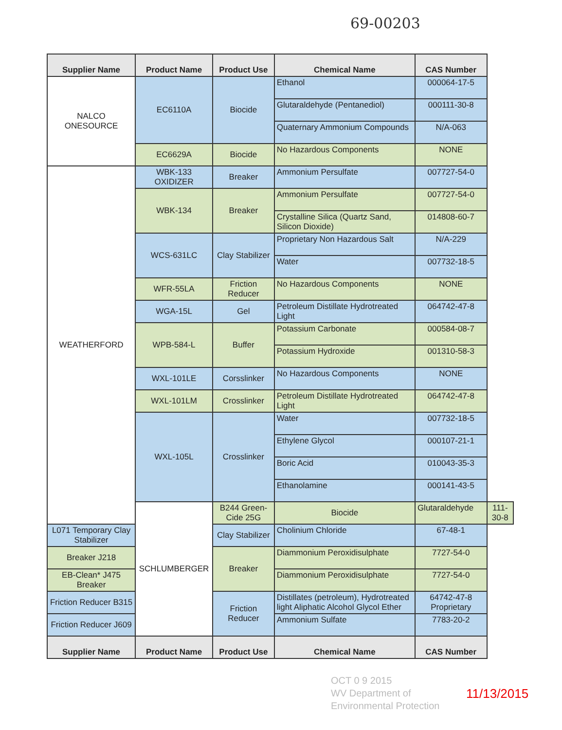69-00203
| Supplier Name | Product Name | Product Use | Chemical Name | CAS Number | |
| --- | --- | --- | --- | --- | --- |
| NALCO ONESOURCE | EC6110A | Biocide | Ethanol | 000064-17-5 | |
| | | | Glutaraldehyde (Pentanediol) | 000111-30-8 | |
| | | | Quaternary Ammonium Compounds | N/A-063 | |
| | EC6629A | Biocide | No Hazardous Components | NONE | |
| WEATHERFORD | WBK-133 OXIDIZER | Breaker | Ammonium Persulfate | 007727-54-0 | |
| | WBK-134 | Breaker | Ammonium Persulfate | 007727-54-0 | |
| | | | Crystalline Silica (Quartz Sand, Silicon Dioxide) | 014808-60-7 | |
| | WCS-631LC | Clay Stabilizer | Proprietary Non Hazardous Salt | N/A-229 | |
| | | | Water | 007732-18-5 | |
| | WFR-55LA | Friction Reducer | No Hazardous Components | NONE | |
| | WGA-15L | Gel | Petroleum Distillate Hydrotreated Light | 064742-47-8 | |
| | WPB-584-L | Buffer | Potassium Carbonate | 000584-08-7 | |
| | | | Potassium Hydroxide | 001310-58-3 | |
| | WXL-101LE | Corsslinker | No Hazardous Components | NONE | |
| | WXL-101LM | Crosslinker | Petroleum Distillate Hydrotreated Light | 064742-47-8 | |
| | WXL-105L | Crosslinker | Water | 007732-18-5 | |
| | | | Ethylene Glycol | 000107-21-1 | |
| | | | Boric Acid | 010043-35-3 | |
| | | | Ethanolamine | 000141-43-5 | |
| | SCHLUMBERGER | B244 Green-Cide 25G | Biocide | Glutaraldehyde | 111-30-8 |
| L071 Temporary Clay Stabilizer | | Clay Stabilizer | Cholinium Chloride | 67-48-1 | |
| Breaker J218 | | Breaker | Diammonium Peroxidisulphate | 7727-54-0 | |
| EB-Clean* J475 Breaker | | | Diammonium Peroxidisulphate | 7727-54-0 | |
| Friction Reducer B315 | | Friction Reducer | Distillates (petroleum), Hydrotreated light Aliphatic Alcohol Glycol Ether | 64742-47-8 Proprietary | |
| Friction Reducer J609 | | | Ammonium Sulfate | 7783-20-2 | |
| Supplier Name | Product Name | Product Use | Chemical Name | CAS Number | |
OCT 0 9 2015
WV Department of
Environmental Protection
11/13/2015